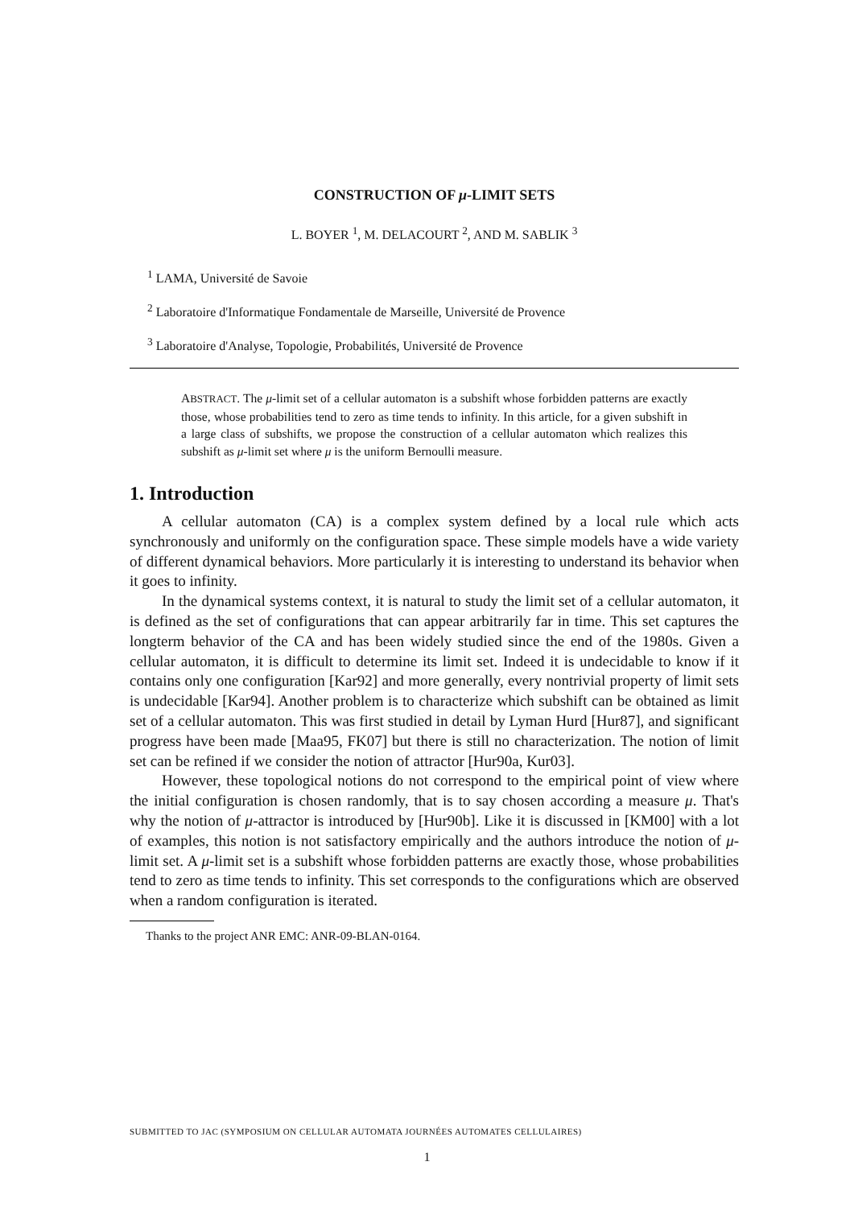CONSTRUCTION OF μ-LIMIT SETS
L. BOYER <sup>1</sup>, M. DELACOURT <sup>2</sup>, AND M. SABLIK <sup>3</sup>
<sup>1</sup> LAMA, Université de Savoie
<sup>2</sup> Laboratoire d'Informatique Fondamentale de Marseille, Université de Provence
<sup>3</sup> Laboratoire d'Analyse, Topologie, Probabilités, Université de Provence
ABSTRACT. The μ-limit set of a cellular automaton is a subshift whose forbidden patterns are exactly those, whose probabilities tend to zero as time tends to infinity. In this article, for a given subshift in a large class of subshifts, we propose the construction of a cellular automaton which realizes this subshift as μ-limit set where μ is the uniform Bernoulli measure.
1. Introduction
A cellular automaton (CA) is a complex system defined by a local rule which acts synchronously and uniformly on the configuration space. These simple models have a wide variety of different dynamical behaviors. More particularly it is interesting to understand its behavior when it goes to infinity.
In the dynamical systems context, it is natural to study the limit set of a cellular automaton, it is defined as the set of configurations that can appear arbitrarily far in time. This set captures the longterm behavior of the CA and has been widely studied since the end of the 1980s. Given a cellular automaton, it is difficult to determine its limit set. Indeed it is undecidable to know if it contains only one configuration [Kar92] and more generally, every nontrivial property of limit sets is undecidable [Kar94]. Another problem is to characterize which subshift can be obtained as limit set of a cellular automaton. This was first studied in detail by Lyman Hurd [Hur87], and significant progress have been made [Maa95, FK07] but there is still no characterization. The notion of limit set can be refined if we consider the notion of attractor [Hur90a, Kur03].
However, these topological notions do not correspond to the empirical point of view where the initial configuration is chosen randomly, that is to say chosen according a measure μ. That's why the notion of μ-attractor is introduced by [Hur90b]. Like it is discussed in [KM00] with a lot of examples, this notion is not satisfactory empirically and the authors introduce the notion of μ-limit set. A μ-limit set is a subshift whose forbidden patterns are exactly those, whose probabilities tend to zero as time tends to infinity. This set corresponds to the configurations which are observed when a random configuration is iterated.
Thanks to the project ANR EMC: ANR-09-BLAN-0164.
SUBMITTED TO JAC (SYMPOSIUM ON CELLULAR AUTOMATA JOURNÉES AUTOMATES CELLULAIRES)
1